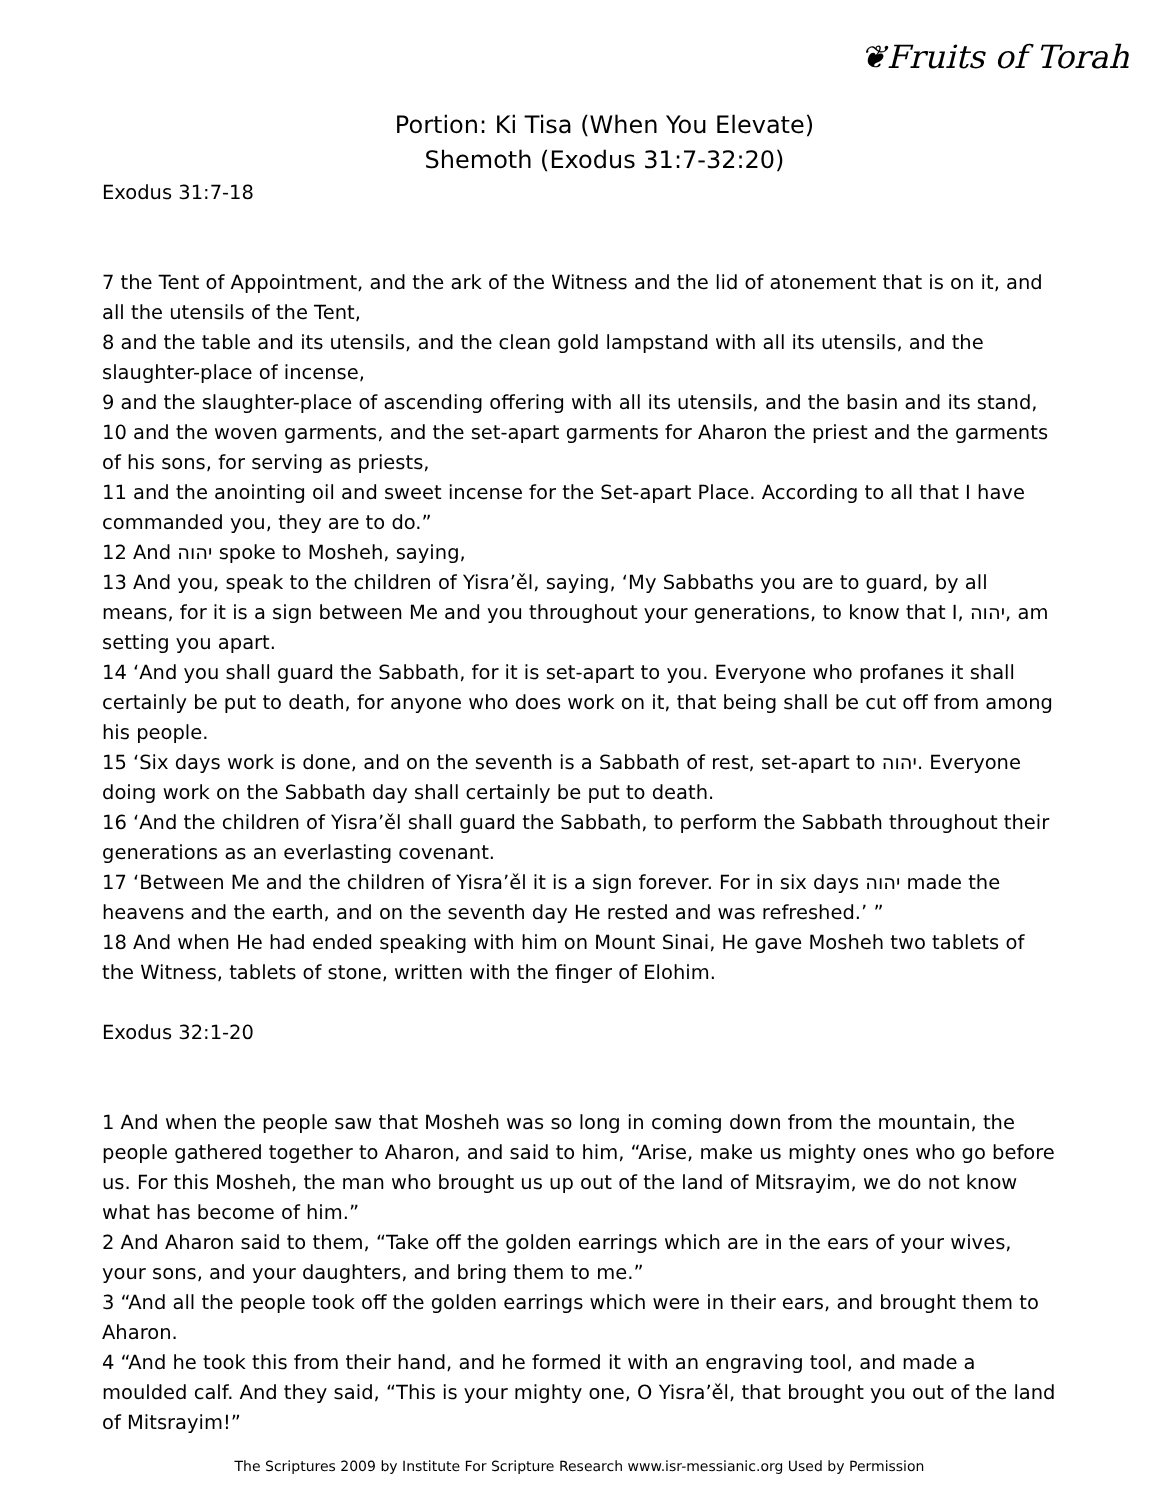❦Fruits of Torah
Portion: Ki Tisa (When You Elevate)
Shemoth (Exodus 31:7-32:20)
Exodus 31:7-18
7 the Tent of Appointment, and the ark of the Witness and the lid of atonement that is on it, and all the utensils of the Tent,
8 and the table and its utensils, and the clean gold lampstand with all its utensils, and the slaughter-place of incense,
9 and the slaughter-place of ascending offering with all its utensils, and the basin and its stand,
10 and the woven garments, and the set-apart garments for Aharon the priest and the garments of his sons, for serving as priests,
11 and the anointing oil and sweet incense for the Set-apart Place. According to all that I have commanded you, they are to do.”
12 And יהוה spoke to Mosheh, saying,
13 And you, speak to the children of Yisra’ěl, saying, ‘My Sabbaths you are to guard, by all means, for it is a sign between Me and you throughout your generations, to know that I, יהוה, am setting you apart.
14 ‘And you shall guard the Sabbath, for it is set-apart to you. Everyone who profanes it shall certainly be put to death, for anyone who does work on it, that being shall be cut off from among his people.
15 ‘Six days work is done, and on the seventh is a Sabbath of rest, set-apart to יהוה. Everyone doing work on the Sabbath day shall certainly be put to death.
16 ‘And the children of Yisra’ěl shall guard the Sabbath, to perform the Sabbath throughout their generations as an everlasting covenant.
17 ‘Between Me and the children of Yisra’ěl it is a sign forever. For in six days יהוה made the heavens and the earth, and on the seventh day He rested and was refreshed.’ ”
18 And when He had ended speaking with him on Mount Sinai, He gave Mosheh two tablets of the Witness, tablets of stone, written with the finger of Elohim.
Exodus 32:1-20
1 And when the people saw that Mosheh was so long in coming down from the mountain, the people gathered together to Aharon, and said to him, “Arise, make us mighty ones who go before us. For this Mosheh, the man who brought us up out of the land of Mitsrayim, we do not know what has become of him.”
2 And Aharon said to them, “Take off the golden earrings which are in the ears of your wives, your sons, and your daughters, and bring them to me.”
3 “And all the people took off the golden earrings which were in their ears, and brought them to Aharon.
4 “And he took this from their hand, and he formed it with an engraving tool, and made a moulded calf. And they said, “This is your mighty one, O Yisra’ěl, that brought you out of the land of Mitsrayim!”
The Scriptures 2009 by Institute For Scripture Research www.isr-messianic.org Used by Permission